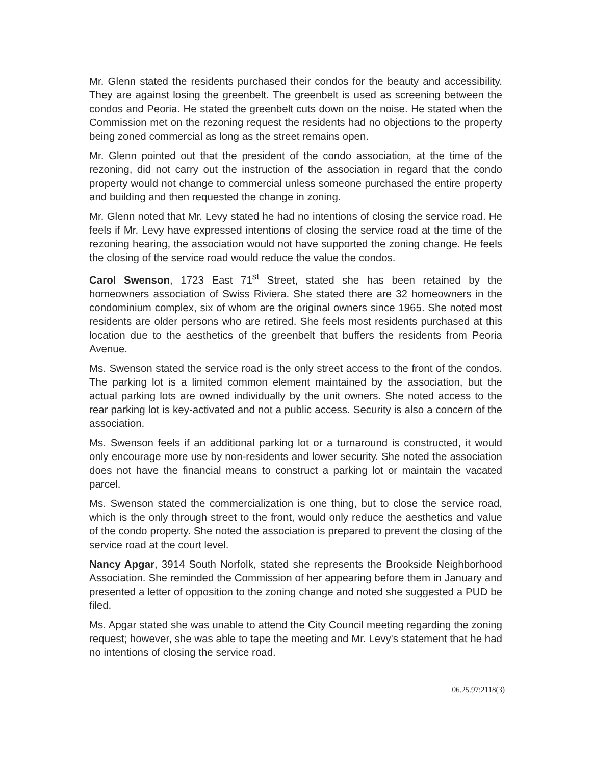Mr. Glenn stated the residents purchased their condos for the beauty and accessibility. They are against losing the greenbelt. The greenbelt is used as screening between the condos and Peoria. He stated the greenbelt cuts down on the noise. He stated when the Commission met on the rezoning request the residents had no objections to the property being zoned commercial as long as the street remains open.
Mr. Glenn pointed out that the president of the condo association, at the time of the rezoning, did not carry out the instruction of the association in regard that the condo property would not change to commercial unless someone purchased the entire property and building and then requested the change in zoning.
Mr. Glenn noted that Mr. Levy stated he had no intentions of closing the service road. He feels if Mr. Levy have expressed intentions of closing the service road at the time of the rezoning hearing, the association would not have supported the zoning change. He feels the closing of the service road would reduce the value the condos.
Carol Swenson, 1723 East 71<sup>st</sup> Street, stated she has been retained by the homeowners association of Swiss Riviera. She stated there are 32 homeowners in the condominium complex, six of whom are the original owners since 1965. She noted most residents are older persons who are retired. She feels most residents purchased at this location due to the aesthetics of the greenbelt that buffers the residents from Peoria Avenue.
Ms. Swenson stated the service road is the only street access to the front of the condos. The parking lot is a limited common element maintained by the association, but the actual parking lots are owned individually by the unit owners. She noted access to the rear parking lot is key-activated and not a public access. Security is also a concern of the association.
Ms. Swenson feels if an additional parking lot or a turnaround is constructed, it would only encourage more use by non-residents and lower security. She noted the association does not have the financial means to construct a parking lot or maintain the vacated parcel.
Ms. Swenson stated the commercialization is one thing, but to close the service road, which is the only through street to the front, would only reduce the aesthetics and value of the condo property. She noted the association is prepared to prevent the closing of the service road at the court level.
Nancy Apgar, 3914 South Norfolk, stated she represents the Brookside Neighborhood Association. She reminded the Commission of her appearing before them in January and presented a letter of opposition to the zoning change and noted she suggested a PUD be filed.
Ms. Apgar stated she was unable to attend the City Council meeting regarding the zoning request; however, she was able to tape the meeting and Mr. Levy's statement that he had no intentions of closing the service road.
06.25.97:2118(3)